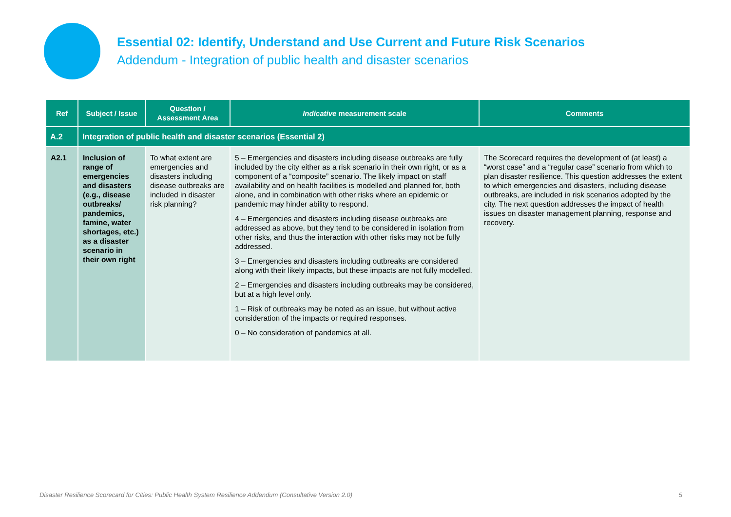Essential 02: Identify, Understand and Use Current and Future Risk Scenarios
Addendum - Integration of public health and disaster scenarios
| Ref | Subject / Issue | Question / Assessment Area | Indicative measurement scale | Comments |
| --- | --- | --- | --- | --- |
| A.2 | Integration of public health and disaster scenarios (Essential 2) | | | |
| A2.1 | Inclusion of range of emergencies and disasters (e.g., disease outbreaks/ pandemics, famine, water shortages, etc.) as a disaster scenario in their own right | To what extent are emergencies and disasters including disease outbreaks are included in disaster risk planning? | 5 – Emergencies and disasters including disease outbreaks are fully included by the city either as a risk scenario in their own right, or as a component of a “composite” scenario. The likely impact on staff availability and on health facilities is modelled and planned for, both alone, and in combination with other risks where an epidemic or pandemic may hinder ability to respond. 4 – Emergencies and disasters including disease outbreaks are addressed as above, but they tend to be considered in isolation from other risks, and thus the interaction with other risks may not be fully addressed. 3 – Emergencies and disasters including outbreaks are considered along with their likely impacts, but these impacts are not fully modelled. 2 – Emergencies and disasters including outbreaks may be considered, but at a high level only. 1 – Risk of outbreaks may be noted as an issue, but without active consideration of the impacts or required responses. 0 – No consideration of pandemics at all. | The Scorecard requires the development of (at least) a “worst case” and a “regular case” scenario from which to plan disaster resilience. This question addresses the extent to which emergencies and disasters, including disease outbreaks, are included in risk scenarios adopted by the city. The next question addresses the impact of health issues on disaster management planning, response and recovery. |
Disaster Resilience Scorecard for Cities: Public Health System Resilience Addendum (Consultative Version 2.0) 5